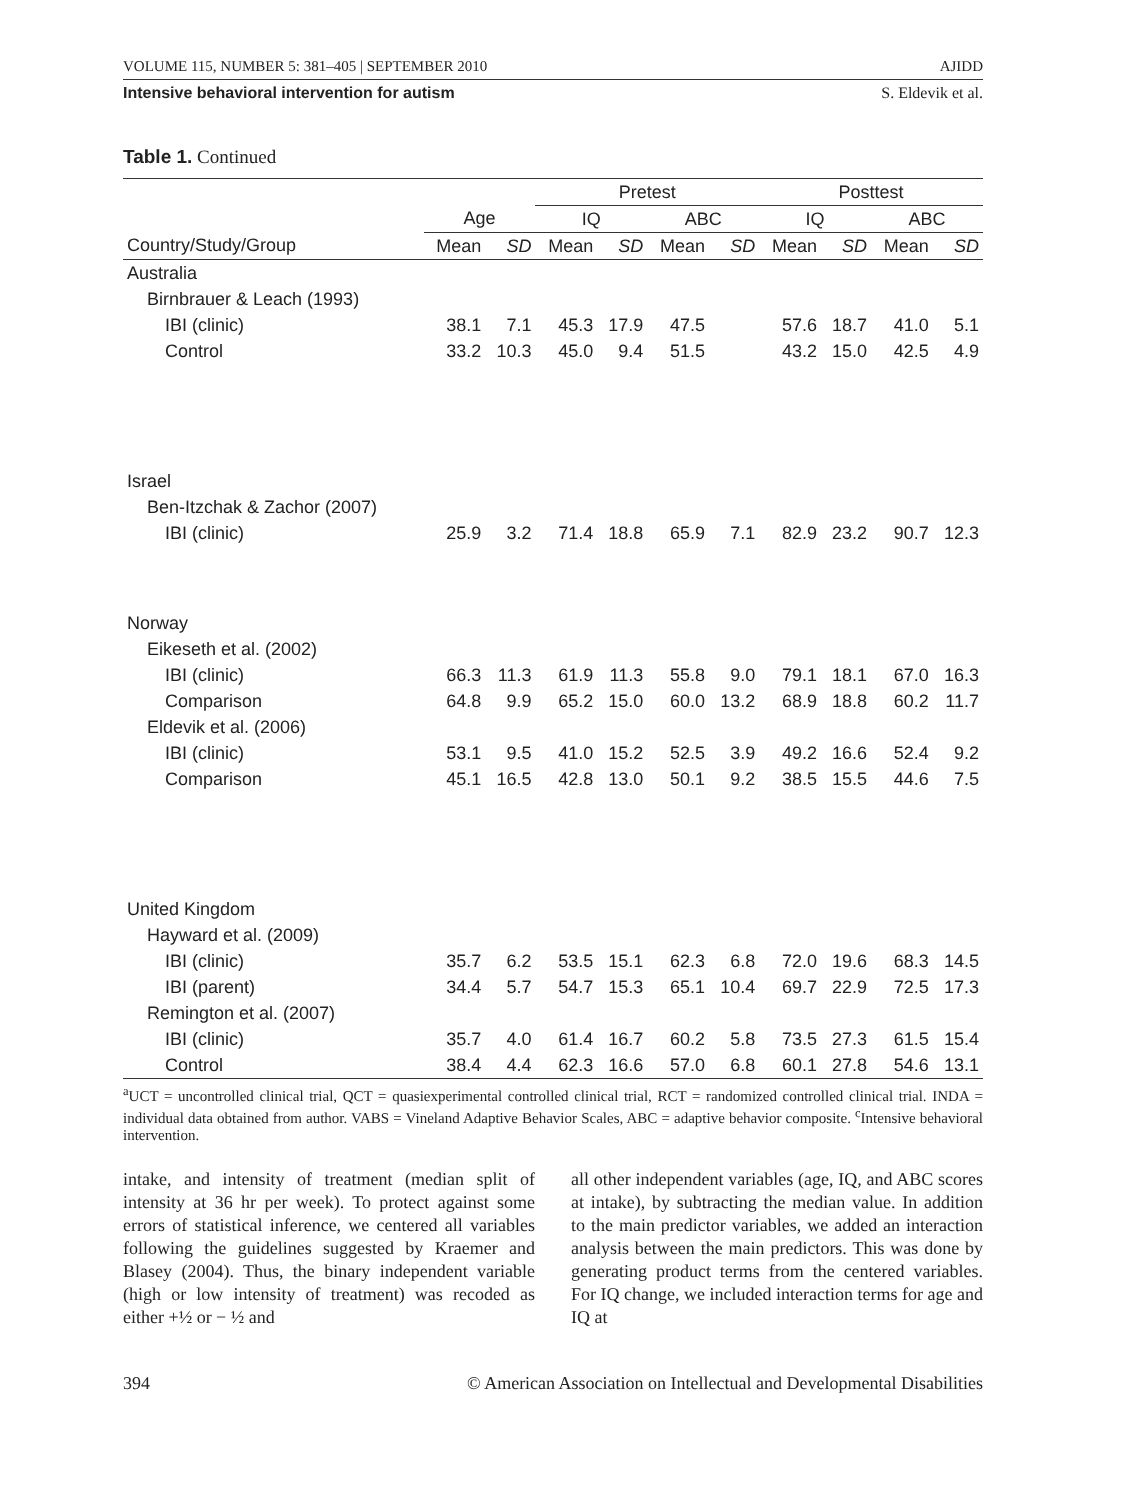VOLUME 115, NUMBER 5: 381–405 | SEPTEMBER 2010 AJIDD
Intensive behavioral intervention for autism S. Eldevik et al.
Table 1. Continued
| | | | Pretest | | | | Posttest | | | |
| --- | --- | --- | --- | --- | --- | --- | --- | --- | --- | --- |
| | Age | | IQ | | ABC | | IQ | | ABC | |
| Country/Study/Group | Mean | SD | Mean | SD | Mean | SD | Mean | SD | Mean | SD |
| Australia | | | | | | | | | | |
| Birnbrauer & Leach (1993) | | | | | | | | | | |
| IBI (clinic) | 38.1 | 7.1 | 45.3 | 17.9 | 47.5 | | 57.6 | 18.7 | 41.0 | 5.1 |
| Control | 33.2 | 10.3 | 45.0 | 9.4 | 51.5 | | 43.2 | 15.0 | 42.5 | 4.9 |
| Israel | | | | | | | | | | |
| Ben-Itzchak & Zachor (2007) | | | | | | | | | | |
| IBI (clinic) | 25.9 | 3.2 | 71.4 | 18.8 | 65.9 | 7.1 | 82.9 | 23.2 | 90.7 | 12.3 |
| Norway | | | | | | | | | | |
| Eikeseth et al. (2002) | | | | | | | | | | |
| IBI (clinic) | 66.3 | 11.3 | 61.9 | 11.3 | 55.8 | 9.0 | 79.1 | 18.1 | 67.0 | 16.3 |
| Comparison | 64.8 | 9.9 | 65.2 | 15.0 | 60.0 | 13.2 | 68.9 | 18.8 | 60.2 | 11.7 |
| Eldevik et al. (2006) | | | | | | | | | | |
| IBI (clinic) | 53.1 | 9.5 | 41.0 | 15.2 | 52.5 | 3.9 | 49.2 | 16.6 | 52.4 | 9.2 |
| Comparison | 45.1 | 16.5 | 42.8 | 13.0 | 50.1 | 9.2 | 38.5 | 15.5 | 44.6 | 7.5 |
| United Kingdom | | | | | | | | | | |
| Hayward et al. (2009) | | | | | | | | | | |
| IBI (clinic) | 35.7 | 6.2 | 53.5 | 15.1 | 62.3 | 6.8 | 72.0 | 19.6 | 68.3 | 14.5 |
| IBI (parent) | 34.4 | 5.7 | 54.7 | 15.3 | 65.1 | 10.4 | 69.7 | 22.9 | 72.5 | 17.3 |
| Remington et al. (2007) | | | | | | | | | | |
| IBI (clinic) | 35.7 | 4.0 | 61.4 | 16.7 | 60.2 | 5.8 | 73.5 | 27.3 | 61.5 | 15.4 |
| Control | 38.4 | 4.4 | 62.3 | 16.6 | 57.0 | 6.8 | 60.1 | 27.8 | 54.6 | 13.1 |
<sup>a</sup> UCT = uncontrolled clinical trial, QCT = quasiexperimental controlled clinical trial, RCT = randomized controlled clinical trial. INDA = individual data obtained from author. VABS = Vineland Adaptive Behavior Scales, ABC = adaptive behavior composite. <sup>c</sup>Intensive behavioral intervention.
intake, and intensity of treatment (median split of intensity at 36 hr per week). To protect against some errors of statistical inference, we centered all variables following the guidelines suggested by Kraemer and Blasey (2004). Thus, the binary independent variable (high or low intensity of treatment) was recoded as either +½ or − ½ and
all other independent variables (age, IQ, and ABC scores at intake), by subtracting the median value. In addition to the main predictor variables, we added an interaction analysis between the main predictors. This was done by generating product terms from the centered variables. For IQ change, we included interaction terms for age and IQ at
394 © American Association on Intellectual and Developmental Disabilities